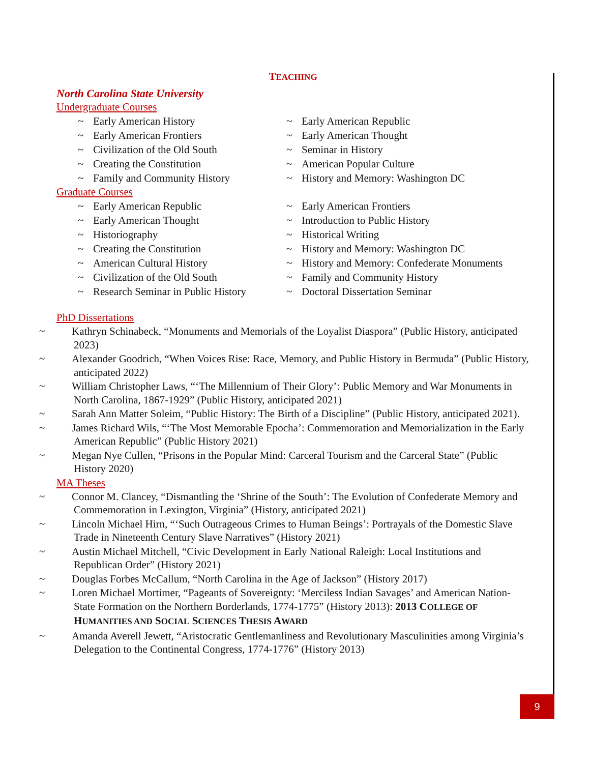TEACHING
North Carolina State University
Undergraduate Courses
~ Early American History
~ Early American Frontiers
~ Civilization of the Old South
~ Creating the Constitution
~ Family and Community History
~ Early American Republic
~ Early American Thought
~ Seminar in History
~ American Popular Culture
~ History and Memory: Washington DC
Graduate Courses
~ Early American Republic
~ Early American Thought
~ Historiography
~ Creating the Constitution
~ American Cultural History
~ Civilization of the Old South
~ Research Seminar in Public History
~ Early American Frontiers
~ Introduction to Public History
~ Historical Writing
~ History and Memory: Washington DC
~ History and Memory: Confederate Monuments
~ Family and Community History
~ Doctoral Dissertation Seminar
PhD Dissertations
~ Kathryn Schinabeck, “Monuments and Memorials of the Loyalist Diaspora” (Public History, anticipated 2023)
~ Alexander Goodrich, “When Voices Rise: Race, Memory, and Public History in Bermuda” (Public History, anticipated 2022)
~ William Christopher Laws, “‘The Millennium of Their Glory’: Public Memory and War Monuments in North Carolina, 1867-1929” (Public History, anticipated 2021)
~ Sarah Ann Matter Soleim, “Public History: The Birth of a Discipline” (Public History, anticipated 2021).
~ James Richard Wils, “‘The Most Memorable Epocha’: Commemoration and Memorialization in the Early American Republic” (Public History 2021)
~ Megan Nye Cullen, “Prisons in the Popular Mind: Carceral Tourism and the Carceral State” (Public History 2020)
MA Theses
~ Connor M. Clancey, “Dismantling the ‘Shrine of the South’: The Evolution of Confederate Memory and Commemoration in Lexington, Virginia” (History, anticipated 2021)
~ Lincoln Michael Hirn, “‘Such Outrageous Crimes to Human Beings’: Portrayals of the Domestic Slave Trade in Nineteenth Century Slave Narratives” (History 2021)
~ Austin Michael Mitchell, “Civic Development in Early National Raleigh: Local Institutions and Republican Order” (History 2021)
~ Douglas Forbes McCallum, “North Carolina in the Age of Jackson” (History 2017)
~ Loren Michael Mortimer, “Pageants of Sovereignty: ‘Merciless Indian Savages’ and American Nation-State Formation on the Northern Borderlands, 1774-1775” (History 2013): 2013 COLLEGE OF HUMANITIES AND SOCIAL SCIENCES THESIS AWARD
~ Amanda Averell Jewett, “Aristocratic Gentlemanliness and Revolutionary Masculinities among Virginia’s Delegation to the Continental Congress, 1774-1776” (History 2013)
9